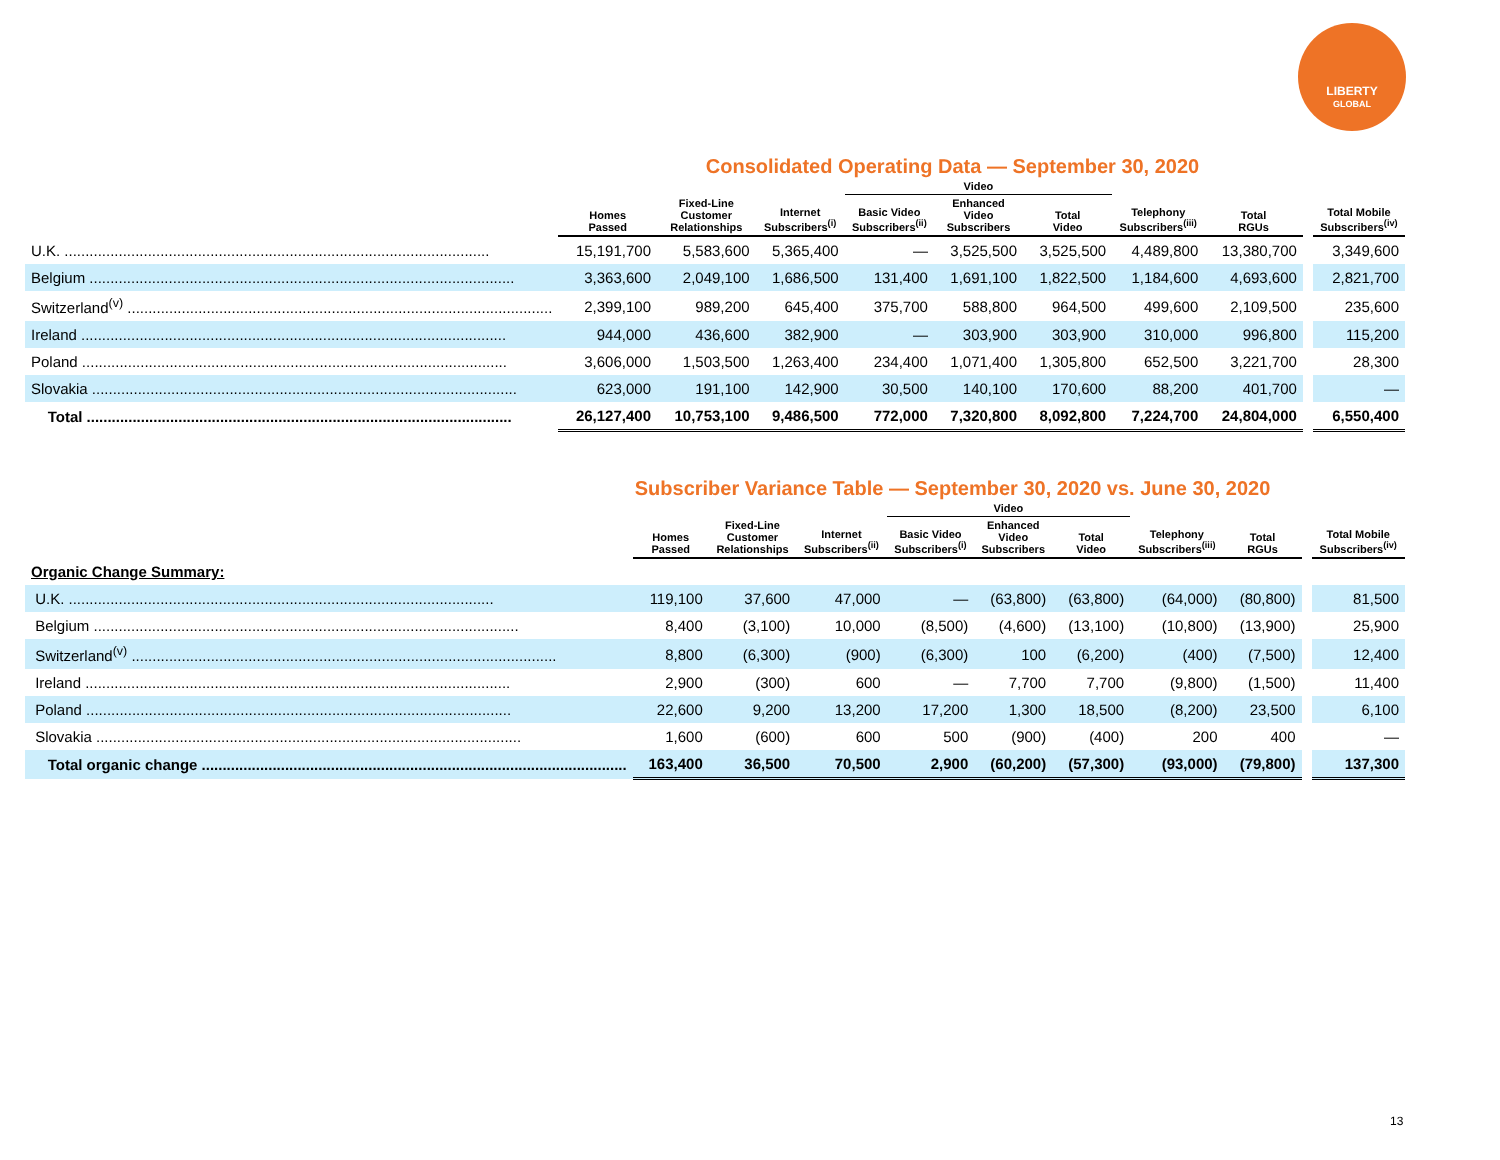LIBERTY
GLOBAL
Consolidated Operating Data — September 30, 2020
| | | | | Video | | | | | | |
| --- | --- | --- | --- | --- | --- | --- | --- | --- | --- | --- |
| | Homes Passed | Fixed-Line Customer Relationships | Internet Subscribers<sup>(i)</sup> | Basic Video Subscribers<sup>(ii)</sup> | Enhanced Video Subscribers | Total Video | Telephony Subscribers<sup>(iii)</sup> | Total RGUs | | Total Mobile Subscribers<sup>(iv)</sup> |
| U.K. ...................................................................................................... | 15,191,700 | 5,583,600 | 5,365,400 | — | 3,525,500 | 3,525,500 | 4,489,800 | 13,380,700 | | 3,349,600 |
| Belgium ...................................................................................................... | 3,363,600 | 2,049,100 | 1,686,500 | 131,400 | 1,691,100 | 1,822,500 | 1,184,600 | 4,693,600 | | 2,821,700 |
| Switzerland<sup>(v)</sup> ...................................................................................................... | 2,399,100 | 989,200 | 645,400 | 375,700 | 588,800 | 964,500 | 499,600 | 2,109,500 | | 235,600 |
| Ireland ...................................................................................................... | 944,000 | 436,600 | 382,900 | — | 303,900 | 303,900 | 310,000 | 996,800 | | 115,200 |
| Poland ...................................................................................................... | 3,606,000 | 1,503,500 | 1,263,400 | 234,400 | 1,071,400 | 1,305,800 | 652,500 | 3,221,700 | | 28,300 |
| Slovakia ...................................................................................................... | 623,000 | 191,100 | 142,900 | 30,500 | 140,100 | 170,600 | 88,200 | 401,700 | | — |
| Total ...................................................................................................... | 26,127,400 | 10,753,100 | 9,486,500 | 772,000 | 7,320,800 | 8,092,800 | 7,224,700 | 24,804,000 | | 6,550,400 |
Subscriber Variance Table — September 30, 2020 vs. June 30, 2020
| | | | | Video | | | | | | |
| --- | --- | --- | --- | --- | --- | --- | --- | --- | --- | --- |
| | Homes Passed | Fixed-Line Customer Relationships | Internet Subscribers<sup>(ii)</sup> | Basic Video Subscribers<sup>(i)</sup> | Enhanced Video Subscribers | Total Video | Telephony Subscribers<sup>(iii)</sup> | Total RGUs | | Total Mobile Subscribers<sup>(iv)</sup> |
| Organic Change Summary: | | | | | | | | | | |
| U.K. ...................................................................................................... | 119,100 | 37,600 | 47,000 | — | (63,800) | (63,800) | (64,000) | (80,800) | | 81,500 |
| Belgium ...................................................................................................... | 8,400 | (3,100) | 10,000 | (8,500) | (4,600) | (13,100) | (10,800) | (13,900) | | 25,900 |
| Switzerland<sup>(v)</sup> ...................................................................................................... | 8,800 | (6,300) | (900) | (6,300) | 100 | (6,200) | (400) | (7,500) | | 12,400 |
| Ireland ...................................................................................................... | 2,900 | (300) | 600 | — | 7,700 | 7,700 | (9,800) | (1,500) | | 11,400 |
| Poland ...................................................................................................... | 22,600 | 9,200 | 13,200 | 17,200 | 1,300 | 18,500 | (8,200) | 23,500 | | 6,100 |
| Slovakia ...................................................................................................... | 1,600 | (600) | 600 | 500 | (900) | (400) | 200 | 400 | | — |
| Total organic change ...................................................................................................... | 163,400 | 36,500 | 70,500 | 2,900 | (60,200) | (57,300) | (93,000) | (79,800) | | 137,300 |
13